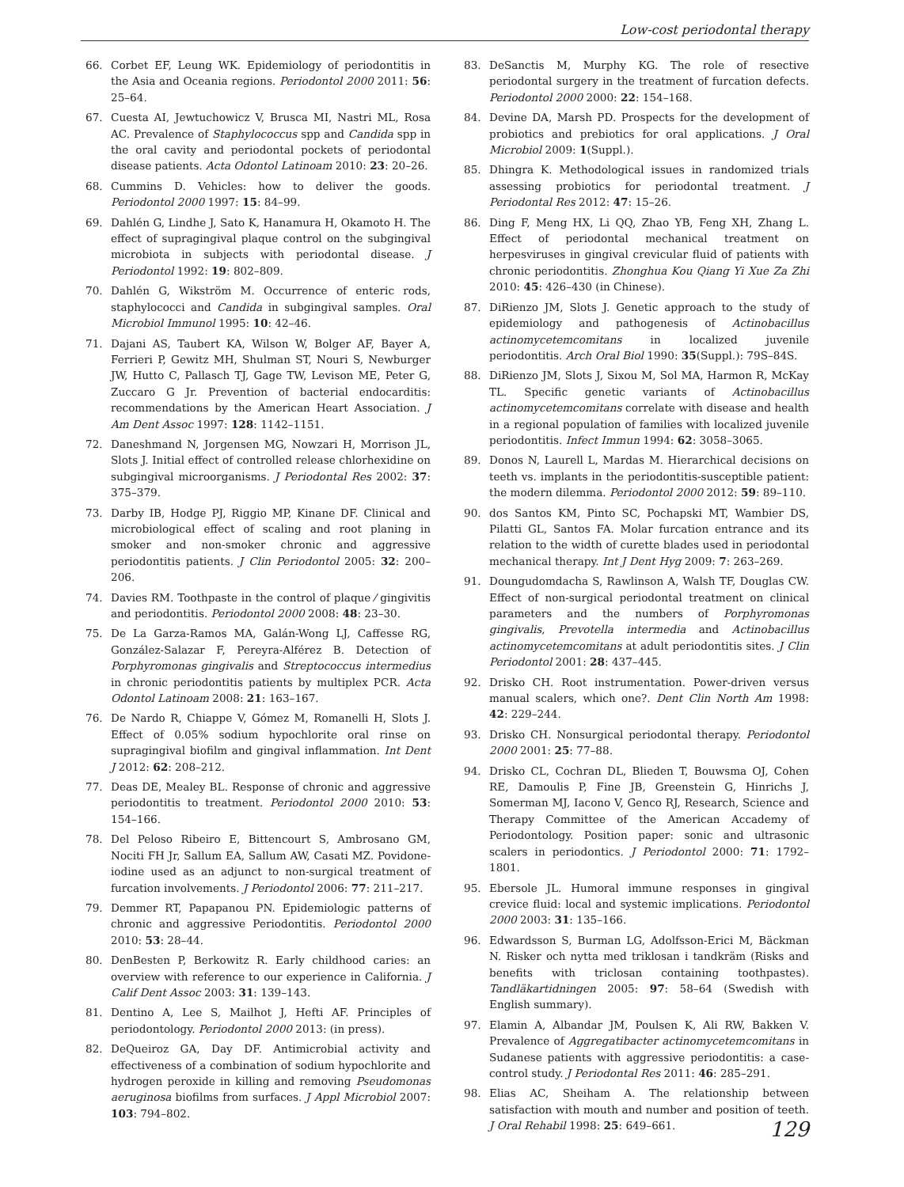Low-cost periodontal therapy
66. Corbet EF, Leung WK. Epidemiology of periodontitis in the Asia and Oceania regions. Periodontol 2000 2011: 56: 25–64.
67. Cuesta AI, Jewtuchowicz V, Brusca MI, Nastri ML, Rosa AC. Prevalence of Staphylococcus spp and Candida spp in the oral cavity and periodontal pockets of periodontal disease patients. Acta Odontol Latinoam 2010: 23: 20–26.
68. Cummins D. Vehicles: how to deliver the goods. Periodontol 2000 1997: 15: 84–99.
69. Dahlén G, Lindhe J, Sato K, Hanamura H, Okamoto H. The effect of supragingival plaque control on the subgingival microbiota in subjects with periodontal disease. J Periodontol 1992: 19: 802–809.
70. Dahlén G, Wikström M. Occurrence of enteric rods, staphylococci and Candida in subgingival samples. Oral Microbiol Immunol 1995: 10: 42–46.
71. Dajani AS, Taubert KA, Wilson W, Bolger AF, Bayer A, Ferrieri P, Gewitz MH, Shulman ST, Nouri S, Newburger JW, Hutto C, Pallasch TJ, Gage TW, Levison ME, Peter G, Zuccaro G Jr. Prevention of bacterial endocarditis: recommendations by the American Heart Association. J Am Dent Assoc 1997: 128: 1142–1151.
72. Daneshmand N, Jorgensen MG, Nowzari H, Morrison JL, Slots J. Initial effect of controlled release chlorhexidine on subgingival microorganisms. J Periodontal Res 2002: 37: 375–379.
73. Darby IB, Hodge PJ, Riggio MP, Kinane DF. Clinical and microbiological effect of scaling and root planing in smoker and non-smoker chronic and aggressive periodontitis patients. J Clin Periodontol 2005: 32: 200–206.
74. Davies RM. Toothpaste in the control of plaque ⁄ gingivitis and periodontitis. Periodontol 2000 2008: 48: 23–30.
75. De La Garza-Ramos MA, Galán-Wong LJ, Caffesse RG, González-Salazar F, Pereyra-Alférez B. Detection of Porphyromonas gingivalis and Streptococcus intermedius in chronic periodontitis patients by multiplex PCR. Acta Odontol Latinoam 2008: 21: 163–167.
76. De Nardo R, Chiappe V, Gómez M, Romanelli H, Slots J. Effect of 0.05% sodium hypochlorite oral rinse on supragingival biofilm and gingival inflammation. Int Dent J 2012: 62: 208–212.
77. Deas DE, Mealey BL. Response of chronic and aggressive periodontitis to treatment. Periodontol 2000 2010: 53: 154–166.
78. Del Peloso Ribeiro E, Bittencourt S, Ambrosano GM, Nociti FH Jr, Sallum EA, Sallum AW, Casati MZ. Povidone-iodine used as an adjunct to non-surgical treatment of furcation involvements. J Periodontol 2006: 77: 211–217.
79. Demmer RT, Papapanou PN. Epidemiologic patterns of chronic and aggressive Periodontitis. Periodontol 2000 2010: 53: 28–44.
80. DenBesten P, Berkowitz R. Early childhood caries: an overview with reference to our experience in California. J Calif Dent Assoc 2003: 31: 139–143.
81. Dentino A, Lee S, Mailhot J, Hefti AF. Principles of periodontology. Periodontol 2000 2013: (in press).
82. DeQueiroz GA, Day DF. Antimicrobial activity and effectiveness of a combination of sodium hypochlorite and hydrogen peroxide in killing and removing Pseudomonas aeruginosa biofilms from surfaces. J Appl Microbiol 2007: 103: 794–802.
83. DeSanctis M, Murphy KG. The role of resective periodontal surgery in the treatment of furcation defects. Periodontol 2000 2000: 22: 154–168.
84. Devine DA, Marsh PD. Prospects for the development of probiotics and prebiotics for oral applications. J Oral Microbiol 2009: 1(Suppl.).
85. Dhingra K. Methodological issues in randomized trials assessing probiotics for periodontal treatment. J Periodontal Res 2012: 47: 15–26.
86. Ding F, Meng HX, Li QQ, Zhao YB, Feng XH, Zhang L. Effect of periodontal mechanical treatment on herpesviruses in gingival crevicular fluid of patients with chronic periodontitis. Zhonghua Kou Qiang Yi Xue Za Zhi 2010: 45: 426–430 (in Chinese).
87. DiRienzo JM, Slots J. Genetic approach to the study of epidemiology and pathogenesis of Actinobacillus actinomycetemcomitans in localized juvenile periodontitis. Arch Oral Biol 1990: 35(Suppl.): 79S–84S.
88. DiRienzo JM, Slots J, Sixou M, Sol MA, Harmon R, McKay TL. Specific genetic variants of Actinobacillus actinomycetemcomitans correlate with disease and health in a regional population of families with localized juvenile periodontitis. Infect Immun 1994: 62: 3058–3065.
89. Donos N, Laurell L, Mardas M. Hierarchical decisions on teeth vs. implants in the periodontitis-susceptible patient: the modern dilemma. Periodontol 2000 2012: 59: 89–110.
90. dos Santos KM, Pinto SC, Pochapski MT, Wambier DS, Pilatti GL, Santos FA. Molar furcation entrance and its relation to the width of curette blades used in periodontal mechanical therapy. Int J Dent Hyg 2009: 7: 263–269.
91. Doungudomdacha S, Rawlinson A, Walsh TF, Douglas CW. Effect of non-surgical periodontal treatment on clinical parameters and the numbers of Porphyromonas gingivalis, Prevotella intermedia and Actinobacillus actinomycetemcomitans at adult periodontitis sites. J Clin Periodontol 2001: 28: 437–445.
92. Drisko CH. Root instrumentation. Power-driven versus manual scalers, which one?. Dent Clin North Am 1998: 42: 229–244.
93. Drisko CH. Nonsurgical periodontal therapy. Periodontol 2000 2001: 25: 77–88.
94. Drisko CL, Cochran DL, Blieden T, Bouwsma OJ, Cohen RE, Damoulis P, Fine JB, Greenstein G, Hinrichs J, Somerman MJ, Iacono V, Genco RJ, Research, Science and Therapy Committee of the American Accademy of Periodontology. Position paper: sonic and ultrasonic scalers in periodontics. J Periodontol 2000: 71: 1792–1801.
95. Ebersole JL. Humoral immune responses in gingival crevice fluid: local and systemic implications. Periodontol 2000 2003: 31: 135–166.
96. Edwardsson S, Burman LG, Adolfsson-Erici M, Bäckman N. Risker och nytta med triklosan i tandkräm (Risks and benefits with triclosan containing toothpastes). Tandläkartidningen 2005: 97: 58–64 (Swedish with English summary).
97. Elamin A, Albandar JM, Poulsen K, Ali RW, Bakken V. Prevalence of Aggregatibacter actinomycetemcomitans in Sudanese patients with aggressive periodontitis: a case-control study. J Periodontal Res 2011: 46: 285–291.
98. Elias AC, Sheiham A. The relationship between satisfaction with mouth and number and position of teeth. J Oral Rehabil 1998: 25: 649–661.
129